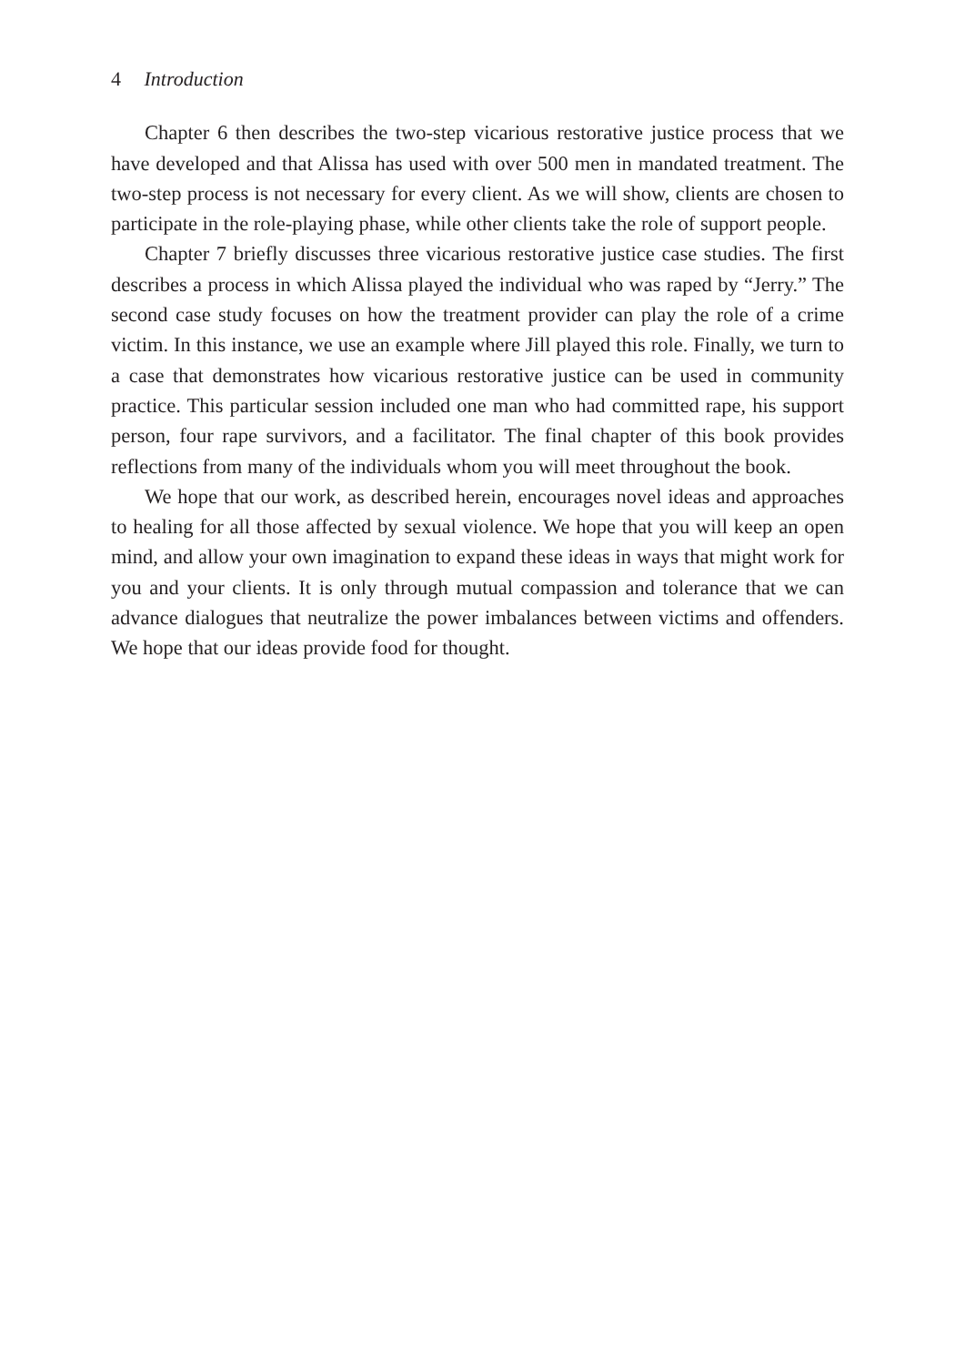4 Introduction
Chapter 6 then describes the two-step vicarious restorative justice process that we have developed and that Alissa has used with over 500 men in mandated treatment. The two-step process is not necessary for every client. As we will show, clients are chosen to participate in the role-playing phase, while other clients take the role of support people.
Chapter 7 briefly discusses three vicarious restorative justice case studies. The first describes a process in which Alissa played the individual who was raped by “Jerry.” The second case study focuses on how the treatment provider can play the role of a crime victim. In this instance, we use an example where Jill played this role. Finally, we turn to a case that demonstrates how vicarious restorative justice can be used in community practice. This particular session included one man who had committed rape, his support person, four rape survivors, and a facilitator. The final chapter of this book provides reflections from many of the individuals whom you will meet throughout the book.
We hope that our work, as described herein, encourages novel ideas and approaches to healing for all those affected by sexual violence. We hope that you will keep an open mind, and allow your own imagination to expand these ideas in ways that might work for you and your clients. It is only through mutual compassion and tolerance that we can advance dialogues that neutralize the power imbalances between victims and offenders. We hope that our ideas provide food for thought.